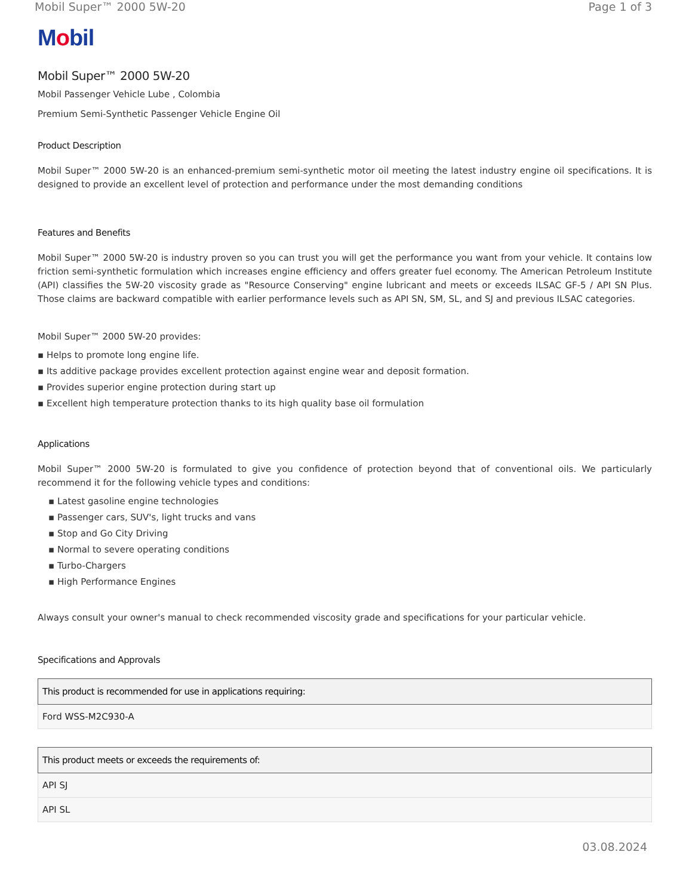Mobil Super™ 2000 5W-20 Page 1 of 3
Mobil
Mobil Super™ 2000 5W-20
Mobil Passenger Vehicle Lube , Colombia
Premium Semi-Synthetic Passenger Vehicle Engine Oil
Product Description
Mobil Super™ 2000 5W-20 is an enhanced-premium semi-synthetic motor oil meeting the latest industry engine oil specifications. It is designed to provide an excellent level of protection and performance under the most demanding conditions
Features and Benefits
Mobil Super™ 2000 5W-20 is industry proven so you can trust you will get the performance you want from your vehicle. It contains low friction semi-synthetic formulation which increases engine efficiency and offers greater fuel economy. The American Petroleum Institute (API) classifies the 5W-20 viscosity grade as "Resource Conserving" engine lubricant and meets or exceeds ILSAC GF-5 / API SN Plus. Those claims are backward compatible with earlier performance levels such as API SN, SM, SL, and SJ and previous ILSAC categories.
Mobil Super™ 2000 5W-20 provides:
▪ Helps to promote long engine life.
▪ Its additive package provides excellent protection against engine wear and deposit formation.
▪ Provides superior engine protection during start up
▪ Excellent high temperature protection thanks to its high quality base oil formulation
Applications
Mobil Super™ 2000 5W-20 is formulated to give you confidence of protection beyond that of conventional oils. We particularly recommend it for the following vehicle types and conditions:
▪ Latest gasoline engine technologies
▪ Passenger cars, SUV's, light trucks and vans
▪ Stop and Go City Driving
▪ Normal to severe operating conditions
▪ Turbo-Chargers
▪ High Performance Engines
Always consult your owner's manual to check recommended viscosity grade and specifications for your particular vehicle.
Specifications and Approvals
| This product is recommended for use in applications requiring: |
| --- |
| Ford WSS-M2C930-A |
| This product meets or exceeds the requirements of: |
| --- |
| API SJ |
| API SL |
03.08.2024